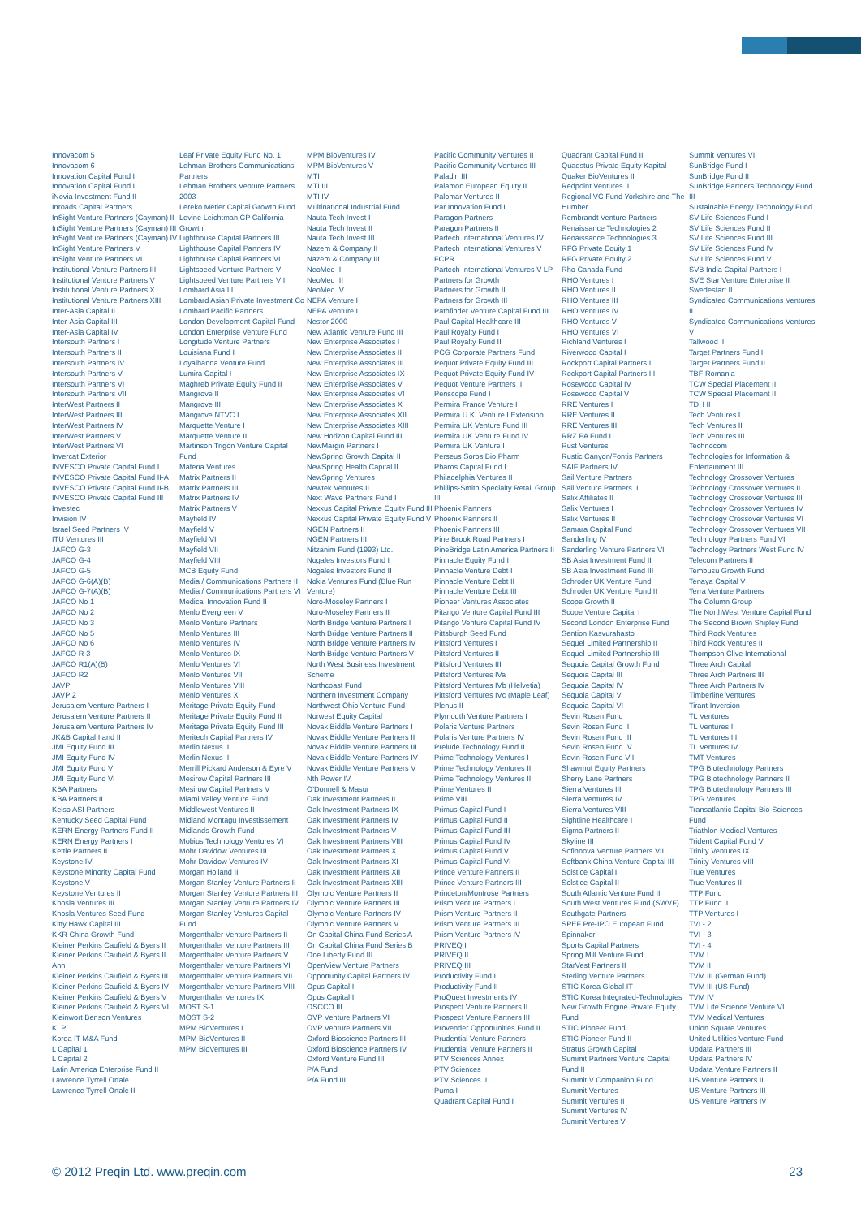Innovacom 5
Innovacom 6
Innovation Capital Fund I
Innovation Capital Fund II
iNovia Investment Fund II
Inroads Capital Partners
InSight Venture Partners (Cayman) II
InSight Venture Partners (Cayman) III
InSight Venture Partners (Cayman) IV
InSight Venture Partners V
InSight Venture Partners VI
Institutional Venture Partners III
Institutional Venture Partners V
Institutional Venture Partners X
Institutional Venture Partners XIII
Inter-Asia Capital II
Inter-Asia Capital III
Inter-Asia Capital IV
Intersouth Partners I
Intersouth Partners II
Intersouth Partners IV
Intersouth Partners V
Intersouth Partners VI
Intersouth Partners VII
InterWest Partners II
InterWest Partners III
InterWest Partners IV
InterWest Partners V
InterWest Partners VI
Invercat Exterior
INVESCO Private Capital Fund I
INVESCO Private Capital Fund II-A
INVESCO Private Capital Fund II-B
INVESCO Private Capital Fund III
Investec
Invision IV
Israel Seed Partners IV
ITU Ventures III
JAFCO G-3
JAFCO G-4
JAFCO G-5
JAFCO G-6(A)(B)
JAFCO G-7(A)(B)
JAFCO No 1
JAFCO No 2
JAFCO No 3
JAFCO No 5
JAFCO No 6
JAFCO R-3
JAFCO R1(A)(B)
JAFCO R2
JAVP
JAVP 2
Jerusalem Venture Partners I
Jerusalem Venture Partners II
Jerusalem Venture Partners IV
JK&B Capital I and II
JMI Equity Fund III
JMI Equity Fund IV
JMI Equity Fund V
JMI Equity Fund VI
KBA Partners
KBA Partners II
Kelso ASI Partners
Kentucky Seed Capital Fund
KERN Energy Partners Fund II
KERN Energy Partners I
Kettle Partners II
Keystone IV
Keystone Minority Capital Fund
Keystone V
Keystone Ventures II
Khosla Ventures III
Khosla Ventures Seed Fund
Kitty Hawk Capital III
KKR China Growth Fund
Kleiner Perkins Caufield & Byers II
Kleiner Perkins Caufield & Byers II Ann
Kleiner Perkins Caufield & Byers III
Kleiner Perkins Caufield & Byers IV
Kleiner Perkins Caufield & Byers V
Kleiner Perkins Caufield & Byers VI
Kleinwort Benson Ventures
KLP
Korea IT M&A Fund
L Capital 1
L Capital 2
Latin America Enterprise Fund II
Lawrence Tyrrell Ortale
Lawrence Tyrrell Ortale II
Leaf Private Equity Fund No. 1
Lehman Brothers Communications Partners
Lehman Brothers Venture Partners 2003
Lereko Metier Capital Growth Fund
Levine Leichtman CP California Growth
Lighthouse Capital Partners III
Lighthouse Capital Partners IV
Lighthouse Capital Partners VI
Lightspeed Venture Partners VI
Lightspeed Venture Partners VII
Lombard Asia III
Lombard Asian Private Investment Co
Lombard Pacific Partners
London Development Capital Fund
London Enterprise Venture Fund
Longitude Venture Partners
Louisiana Fund I
Loyalhanna Venture Fund
Lumira Capital I
Maghreb Private Equity Fund II
Mangrove II
Mangrove III
Mangrove NTVC I
Marquette Venture I
Marquette Venture II
Martinson Trigon Venture Capital Fund
Materia Ventures
Matrix Partners II
Matrix Partners III
Matrix Partners IV
Matrix Partners V
Mayfield IV
Mayfield V
Mayfield VI
Mayfield VII
Mayfield VIII
MCB Equity Fund
Media / Communications Partners II
Media / Communications Partners VI
Medical Innovation Fund II
Menlo Evergreen V
Menlo Venture Partners
Menlo Ventures III
Menlo Ventures IV
Menlo Ventures IX
Menlo Ventures VI
Menlo Ventures VII
Menlo Ventures VIII
Menlo Ventures X
Meritage Private Equity Fund
Meritage Private Equity Fund II
Meritage Private Equity Fund III
Meritech Capital Partners IV
Merlin Nexus II
Merlin Nexus III
Merrill Pickard Anderson & Eyre V
Mesirow Capital Partners III
Mesirow Capital Partners V
Miami Valley Venture Fund
Middlewest Ventures II
Midland Montagu Investissement
Midlands Growth Fund
Mobius Technology Ventures VI
Mohr Davidow Ventures III
Mohr Davidow Ventures IV
Morgan Holland II
Morgan Stanley Venture Partners II
Morgan Stanley Venture Partners III
Morgan Stanley Venture Partners IV
Morgan Stanley Ventures Capital Fund
Morgenthaler Venture Partners II
Morgenthaler Venture Partners III
Morgenthaler Venture Partners V
Morgenthaler Venture Partners VI
Morgenthaler Venture Partners VII
Morgenthaler Venture Partners VIII
Morgenthaler Ventures IX
MOST S-1
MOST S-2
MPM BioVentures I
MPM BioVentures II
MPM BioVentures III
MPM BioVentures IV
MPM BioVentures V
MTI
MTI III
MTI IV
Multinational Industrial Fund
Nauta Tech Invest I
Nauta Tech Invest II
Nauta Tech Invest III
Nazem & Company II
Nazem & Company III
NeoMed II
NeoMed III
NeoMed IV
NEPA Venture I
NEPA Venture II
Nestor 2000
New Atlantic Venture Fund III
New Enterprise Associates I
New Enterprise Associates II
New Enterprise Associates III
New Enterprise Associates IX
New Enterprise Associates V
New Enterprise Associates VI
New Enterprise Associates X
New Enterprise Associates XII
New Enterprise Associates XIII
New Horizon Capital Fund III
NewMargin Partners I
NewSpring Growth Capital II
NewSpring Health Capital II
NewSpring Ventures
Newtek Ventures II
Next Wave Partners Fund I
Nexxus Capital Private Equity Fund III
Nexxus Capital Private Equity Fund V
NGEN Partners II
NGEN Partners III
Nitzanim Fund (1993) Ltd.
Nogales Investors Fund I
Nogales Investors Fund II
Nokia Ventures Fund (Blue Run Venture)
Noro-Moseley Partners I
Noro-Moseley Partners II
North Bridge Venture Partners I
North Bridge Venture Partners II
North Bridge Venture Partners IV
North Bridge Venture Partners V
North West Business Investment Scheme
Northcoast Fund
Northern Investment Company
Northwest Ohio Venture Fund
Norwest Equity Capital
Novak Biddle Venture Partners I
Novak Biddle Venture Partners II
Novak Biddle Venture Partners III
Novak Biddle Venture Partners IV
Novak Biddle Venture Partners V
Nth Power IV
O'Donnell & Masur
Oak Investment Partners II
Oak Investment Partners IX
Oak Investment Partners IV
Oak Investment Partners V
Oak Investment Partners VIII
Oak Investment Partners X
Oak Investment Partners XI
Oak Investment Partners XII
Oak Investment Partners XIII
Olympic Venture Partners II
Olympic Venture Partners III
Olympic Venture Partners IV
Olympic Venture Partners V
On Capital China Fund Series A
On Capital China Fund Series B
One Liberty Fund III
OpenView Venture Partners
Opportunity Capital Partners IV
Opus Capital I
Opus Capital II
OSCCO III
OVP Venture Partners VI
OVP Venture Partners VII
Oxford Bioscience Partners III
Oxford Bioscience Partners IV
Oxford Venture Fund III
P/A Fund
P/A Fund III
Pacific Community Ventures II
Pacific Community Ventures III
Paladin III
Palamon European Equity II
Palomar Ventures II
Par Innovation Fund I
Paragon Partners
Paragon Partners II
Partech International Ventures IV
Partech International Ventures V FCPR
Partech International Ventures V LP
Partners for Growth
Partners for Growth II
Partners for Growth III
Pathfinder Venture Capital Fund III
Paul Capital Healthcare III
Paul Royalty Fund I
Paul Royalty Fund II
PCG Corporate Partners Fund
Pequot Private Equity Fund III
Pequot Private Equity Fund IV
Pequot Venture Partners II
Periscope Fund I
Permira France Venture I
Permira U.K. Venture I Extension
Permira UK Venture Fund III
Permira UK Venture Fund IV
Permira UK Venture I
Perseus Soros Bio Pharm
Pharos Capital Fund I
Philadelphia Ventures II
Phillips-Smith Specialty Retail Group III
Phoenix Partners
Phoenix Partners II
Phoenix Partners III
Pine Brook Road Partners I
PineBridge Latin America Partners II
Pinnacle Equity Fund I
Pinnacle Venture Debt I
Pinnacle Venture Debt II
Pinnacle Venture Debt III
Pioneer Ventures Associates
Pitango Venture Capital Fund III
Pitango Venture Capital Fund IV
Pittsburgh Seed Fund
Pittsford Ventures I
Pittsford Ventures II
Pittsford Ventures III
Pittsford Ventures IVa
Pittsford Ventures IVb (Helvetia)
Pittsford Ventures IVc (Maple Leaf)
Plenus II
Plymouth Venture Partners I
Polaris Venture Partners
Polaris Venture Partners IV
Prelude Technology Fund II
Prime Technology Ventures I
Prime Technology Ventures II
Prime Technology Ventures III
Prime Ventures II
Prime VIII
Primus Capital Fund I
Primus Capital Fund II
Primus Capital Fund III
Primus Capital Fund IV
Primus Capital Fund V
Primus Capital Fund VI
Prince Venture Partners II
Prince Venture Partners III
Princeton/Montrose Partners
Prism Venture Partners I
Prism Venture Partners II
Prism Venture Partners III
Prism Venture Partners IV
PRIVEQ I
PRIVEQ II
PRIVEQ III
Productivity Fund I
Productivity Fund II
ProQuest Investments IV
Prospect Venture Partners II
Prospect Venture Partners III
Provender Opportunities Fund II
Prudential Venture Partners
Prudential Venture Partners II
PTV Sciences Annex
PTV Sciences I
PTV Sciences II
Puma I
Quadrant Capital Fund I
Quadrant Capital Fund II
Quaestus Private Equity Kapital
Quaker BioVentures II
Redpoint Ventures II
Regional VC Fund Yorkshire and The Humber
Rembrandt Venture Partners
Renaissance Technologies 2
Renaissance Technologies 3
RFG Private Equity 1
RFG Private Equity 2
Rho Canada Fund
RHO Ventures I
RHO Ventures II
RHO Ventures III
RHO Ventures IV
RHO Ventures V
RHO Ventures VI
Richland Ventures I
Riverwood Capital I
Rockport Capital Partners II
Rockport Capital Partners III
Rosewood Capital IV
Rosewood Capital V
RRE Ventures I
RRE Ventures II
RRE Ventures III
RRZ PA Fund I
Rust Ventures
Rustic Canyon/Fontis Partners
SAIF Partners IV
Sail Venture Partners
Sail Venture Partners II
Salix Affiliates II
Salix Ventures I
Salix Ventures II
Samara Capital Fund I
Sanderling IV
Sanderling Venture Partners VI
SB Asia Investment Fund II
SB Asia Investment Fund III
Schroder UK Venture Fund
Schroder UK Venture Fund II
Scope Growth II
Scope Venture Capital I
Second London Enterprise Fund
Sention Kasvurahasto
Sequel Limited Partnership II
Sequel Limited Partnership III
Sequoia Capital Growth Fund
Sequoia Capital III
Sequoia Capital IV
Sequoia Capital V
Sequoia Capital VI
Sevin Rosen Fund I
Sevin Rosen Fund II
Sevin Rosen Fund III
Sevin Rosen Fund IV
Sevin Rosen Fund VIII
Shawmut Equity Partners
Sherry Lane Partners
Sierra Ventures III
Sierra Ventures IV
Sierra Ventures VIII
Sightline Healthcare I
Sigma Partners II
Skyline III
Sofinnova Venture Partners VII
Softbank China Venture Capital III
Solstice Capital I
Solstice Capital II
South Atlantic Venture Fund II
South West Ventures Fund (SWVF)
Southgate Partners
SPEF Pre-IPO European Fund
Spinnaker
Sports Capital Partners
Spring Mill Venture Fund
StarVest Partners II
Sterling Venture Partners
STIC Korea Global IT
STIC Korea Integrated-Technologies New Growth Engine Private Equity Fund
STIC Pioneer Fund
STIC Pioneer Fund II
Stratus Growth Capital
Summit Partners Venture Capital Fund II
Summit V Companion Fund
Summit Ventures
Summit Ventures II
Summit Ventures IV
Summit Ventures V
Summit Ventures VI
SunBridge Fund I
SunBridge Fund II
SunBridge Partners Technology Fund III
Sustainable Energy Technology Fund
SV Life Sciences Fund I
SV Life Sciences Fund II
SV Life Sciences Fund III
SV Life Sciences Fund IV
SV Life Sciences Fund V
SVB India Capital Partners I
SVE Star Venture Enterprise II
Swedestart II
Syndicated Communications Ventures II
Syndicated Communications Ventures V
Tallwood II
Target Partners Fund I
Target Partners Fund II
TBF Romania
TCW Special Placement II
TCW Special Placement III
TDH II
Tech Ventures I
Tech Ventures II
Tech Ventures III
Technocom
Technologies for Information & Entertainment III
Technology Crossover Ventures
Technology Crossover Ventures II
Technology Crossover Ventures III
Technology Crossover Ventures IV
Technology Crossover Ventures VI
Technology Crossover Ventures VII
Technology Partners Fund VI
Technology Partners West Fund IV
Telecom Partners II
Tembusu Growth Fund
Tenaya Capital V
Terra Venture Partners
The Column Group
The NorthWest Venture Capital Fund
The Second Brown Shipley Fund
Third Rock Ventures
Third Rock Ventures II
Thompson Clive International
Three Arch Capital
Three Arch Partners III
Three Arch Partners IV
Timberline Ventures
Tirant Inversion
TL Ventures
TL Ventures II
TL Ventures III
TL Ventures IV
TMT Ventures
TPG Biotechnology Partners
TPG Biotechnology Partners II
TPG Biotechnology Partners III
TPG Ventures
Transatlantic Capital Bio-Sciences Fund
Triathlon Medical Ventures
Trident Capital Fund V
Trinity Ventures IX
Trinity Ventures VIII
True Ventures
True Ventures II
TTP Fund
TTP Fund II
TTP Ventures I
TVI - 2
TVI - 3
TVI - 4
TVM I
TVM II
TVM III (German Fund)
TVM III (US Fund)
TVM IV
TVM Life Science Venture VI
TVM Medical Ventures
Union Square Ventures
United Utilities Venture Fund
Updata Partners III
Updata Partners IV
Updata Venture Partners II
US Venture Partners II
US Venture Partners III
US Venture Partners IV
© 2012 Preqin Ltd. www.preqin.com 23